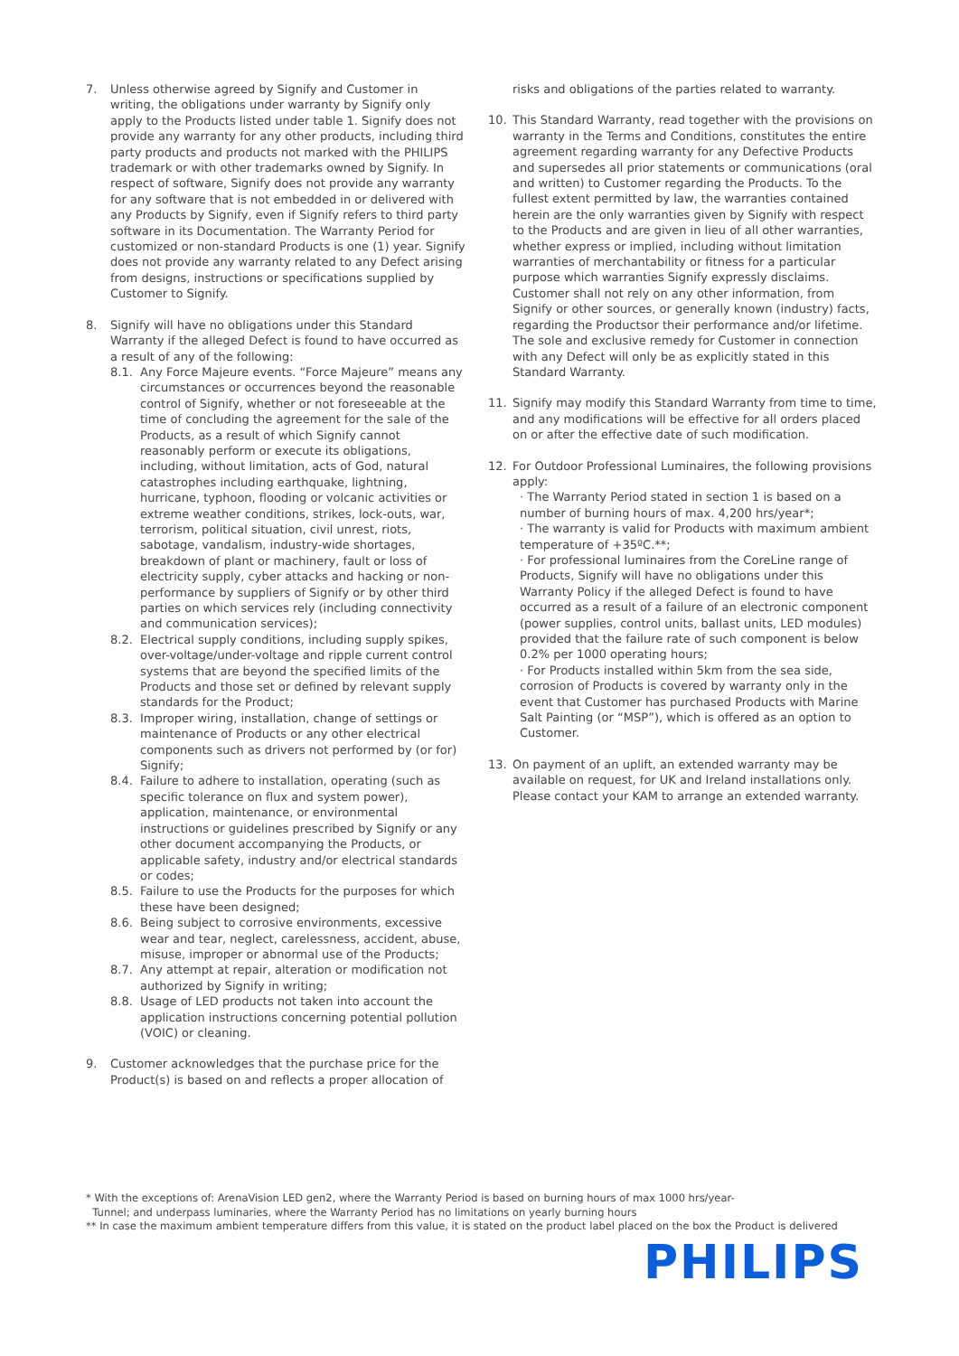7. Unless otherwise agreed by Signify and Customer in writing, the obligations under warranty by Signify only apply to the Products listed under table 1. Signify does not provide any warranty for any other products, including third party products and products not marked with the PHILIPS trademark or with other trademarks owned by Signify. In respect of software, Signify does not provide any warranty for any software that is not embedded in or delivered with any Products by Signify, even if Signify refers to third party software in its Documentation. The Warranty Period for customized or non-standard Products is one (1) year. Signify does not provide any warranty related to any Defect arising from designs, instructions or specifications supplied by Customer to Signify.
8. Signify will have no obligations under this Standard Warranty if the alleged Defect is found to have occurred as a result of any of the following:
8.1. Any Force Majeure events. “Force Majeure” means any circumstances or occurrences beyond the reasonable control of Signify, whether or not foreseeable at the time of concluding the agreement for the sale of the Products, as a result of which Signify cannot reasonably perform or execute its obligations, including, without limitation, acts of God, natural catastrophes including earthquake, lightning, hurricane, typhoon, flooding or volcanic activities or extreme weather conditions, strikes, lock-outs, war, terrorism, political situation, civil unrest, riots, sabotage, vandalism, industry-wide shortages, breakdown of plant or machinery, fault or loss of electricity supply, cyber attacks and hacking or non-performance by suppliers of Signify or by other third parties on which services rely (including connectivity and communication services);
8.2. Electrical supply conditions, including supply spikes, over-voltage/under-voltage and ripple current control systems that are beyond the specified limits of the Products and those set or defined by relevant supply standards for the Product;
8.3. Improper wiring, installation, change of settings or maintenance of Products or any other electrical components such as drivers not performed by (or for) Signify;
8.4. Failure to adhere to installation, operating (such as specific tolerance on flux and system power), application, maintenance, or environmental instructions or guidelines prescribed by Signify or any other document accompanying the Products, or applicable safety, industry and/or electrical standards or codes;
8.5. Failure to use the Products for the purposes for which these have been designed;
8.6. Being subject to corrosive environments, excessive wear and tear, neglect, carelessness, accident, abuse, misuse, improper or abnormal use of the Products;
8.7. Any attempt at repair, alteration or modification not authorized by Signify in writing;
8.8. Usage of LED products not taken into account the application instructions concerning potential pollution (VOIC) or cleaning.
9. Customer acknowledges that the purchase price for the Product(s) is based on and reflects a proper allocation of
risks and obligations of the parties related to warranty.
10. This Standard Warranty, read together with the provisions on warranty in the Terms and Conditions, constitutes the entire agreement regarding warranty for any Defective Products and supersedes all prior statements or communications (oral and written) to Customer regarding the Products. To the fullest extent permitted by law, the warranties contained herein are the only warranties given by Signify with respect to the Products and are given in lieu of all other warranties, whether express or implied, including without limitation warranties of merchantability or fitness for a particular purpose which warranties Signify expressly disclaims. Customer shall not rely on any other information, from Signify or other sources, or generally known (industry) facts, regarding the Productsor their performance and/or lifetime. The sole and exclusive remedy for Customer in connection with any Defect will only be as explicitly stated in this Standard Warranty.
11. Signify may modify this Standard Warranty from time to time, and any modifications will be effective for all orders placed on or after the effective date of such modification.
12. For Outdoor Professional Luminaires, the following provisions apply:
· The Warranty Period stated in section 1 is based on a number of burning hours of max. 4,200 hrs/year*;
· The warranty is valid for Products with maximum ambient temperature of +35ºC.**;
· For professional luminaires from the CoreLine range of Products, Signify will have no obligations under this Warranty Policy if the alleged Defect is found to have occurred as a result of a failure of an electronic component (power supplies, control units, ballast units, LED modules) provided that the failure rate of such component is below 0.2% per 1000 operating hours;
· For Products installed within 5km from the sea side, corrosion of Products is covered by warranty only in the event that Customer has purchased Products with Marine Salt Painting (or “MSP”), which is offered as an option to Customer.
13. On payment of an uplift, an extended warranty may be available on request, for UK and Ireland installations only. Please contact your KAM to arrange an extended warranty.
* With the exceptions of: ArenaVision LED gen2, where the Warranty Period is based on burning hours of max 1000 hrs/year-
Tunnel; and underpass luminaries, where the Warranty Period has no limitations on yearly burning hours
** In case the maximum ambient temperature differs from this value, it is stated on the product label placed on the box the Product is delivered
PHILIPS